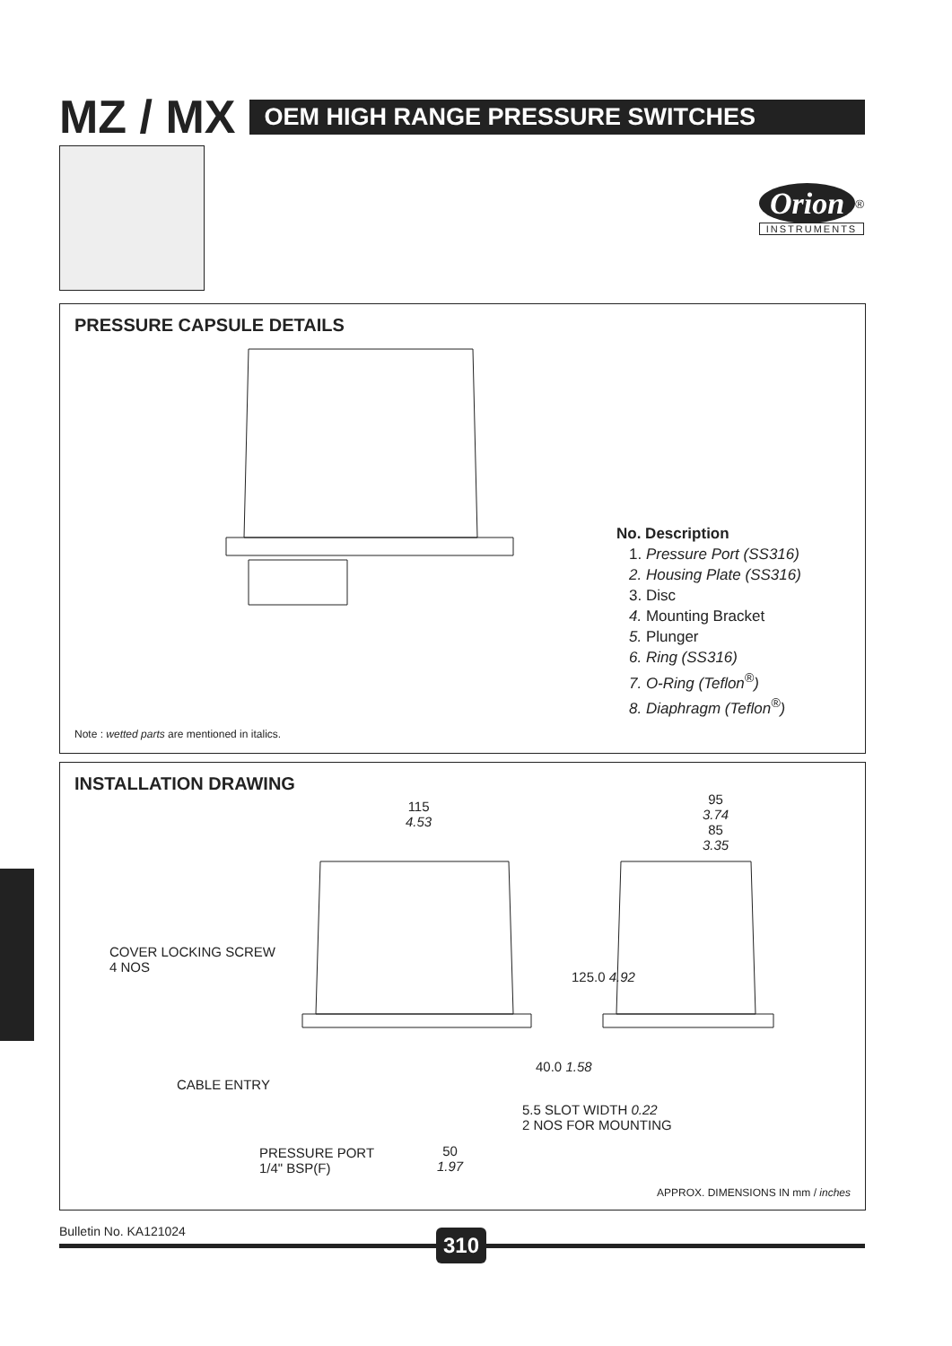MZ / MX
OEM HIGH RANGE PRESSURE SWITCHES
Orion<sup>®</sup>
INSTRUMENTS
PRESSURE CAPSULE DETAILS
No. Description
1. Pressure Port (SS316)
2. Housing Plate (SS316)
3. Disc
4. Mounting Bracket
5. Plunger
6. Ring (SS316)
7. O-Ring (Teflon<sup>®</sup>)
8. Diaphragm (Teflon<sup>®</sup>)
Note : wetted parts are mentioned in italics.
INSTALLATION DRAWING
115
4.53
95
3.74
85
3.35
COVER LOCKING SCREW
4 NOS
125.0 4.92
40.0 1.58
CABLE ENTRY
5.5 SLOT WIDTH 0.22
2 NOS FOR MOUNTING
PRESSURE PORT
1/4" BSP(F)
50
1.97
APPROX. DIMENSIONS IN mm / inches
Bulletin No. KA121024 310